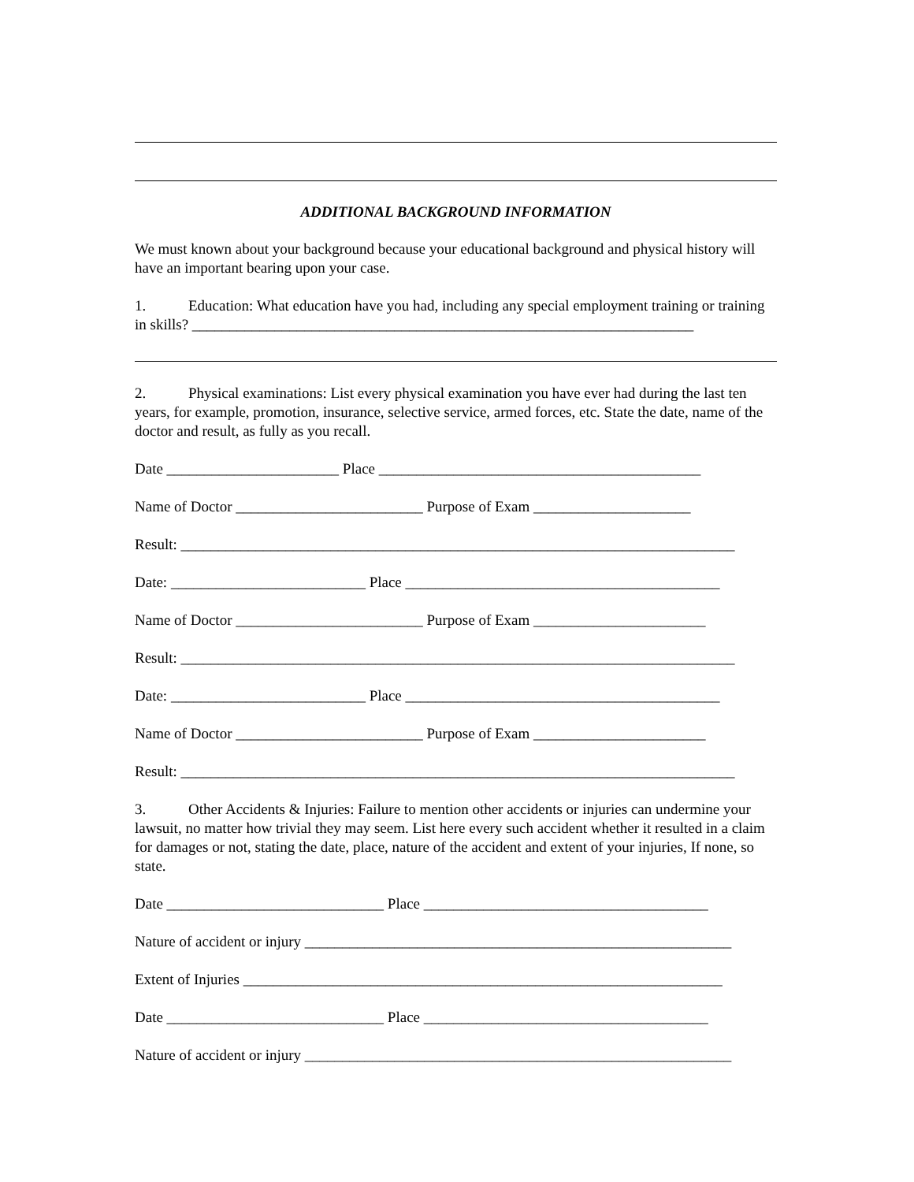ADDITIONAL BACKGROUND INFORMATION
We must known about your background because your educational background and physical history will have an important bearing upon your case.
1. Education: What education have you had, including any special employment training or training in skills? ___________________________________________________________________
2. Physical examinations: List every physical examination you have ever had during the last ten years, for example, promotion, insurance, selective service, armed forces, etc. State the date, name of the doctor and result, as fully as you recall.
Date _______________________ Place ___________________________________________
Name of Doctor _________________________ Purpose of Exam _____________________
Result: __________________________________________________________________________
Date: __________________________ Place __________________________________________
Name of Doctor _________________________ Purpose of Exam _______________________
Result: __________________________________________________________________________
Date: __________________________ Place __________________________________________
Name of Doctor _________________________ Purpose of Exam _______________________
Result: __________________________________________________________________________
3. Other Accidents & Injuries: Failure to mention other accidents or injuries can undermine your lawsuit, no matter how trivial they may seem. List here every such accident whether it resulted in a claim for damages or not, stating the date, place, nature of the accident and extent of your injuries, If none, so state.
Date _____________________________ Place ______________________________________
Nature of accident or injury _________________________________________________________
Extent of Injuries ________________________________________________________________
Date _____________________________ Place ______________________________________
Nature of accident or injury _________________________________________________________